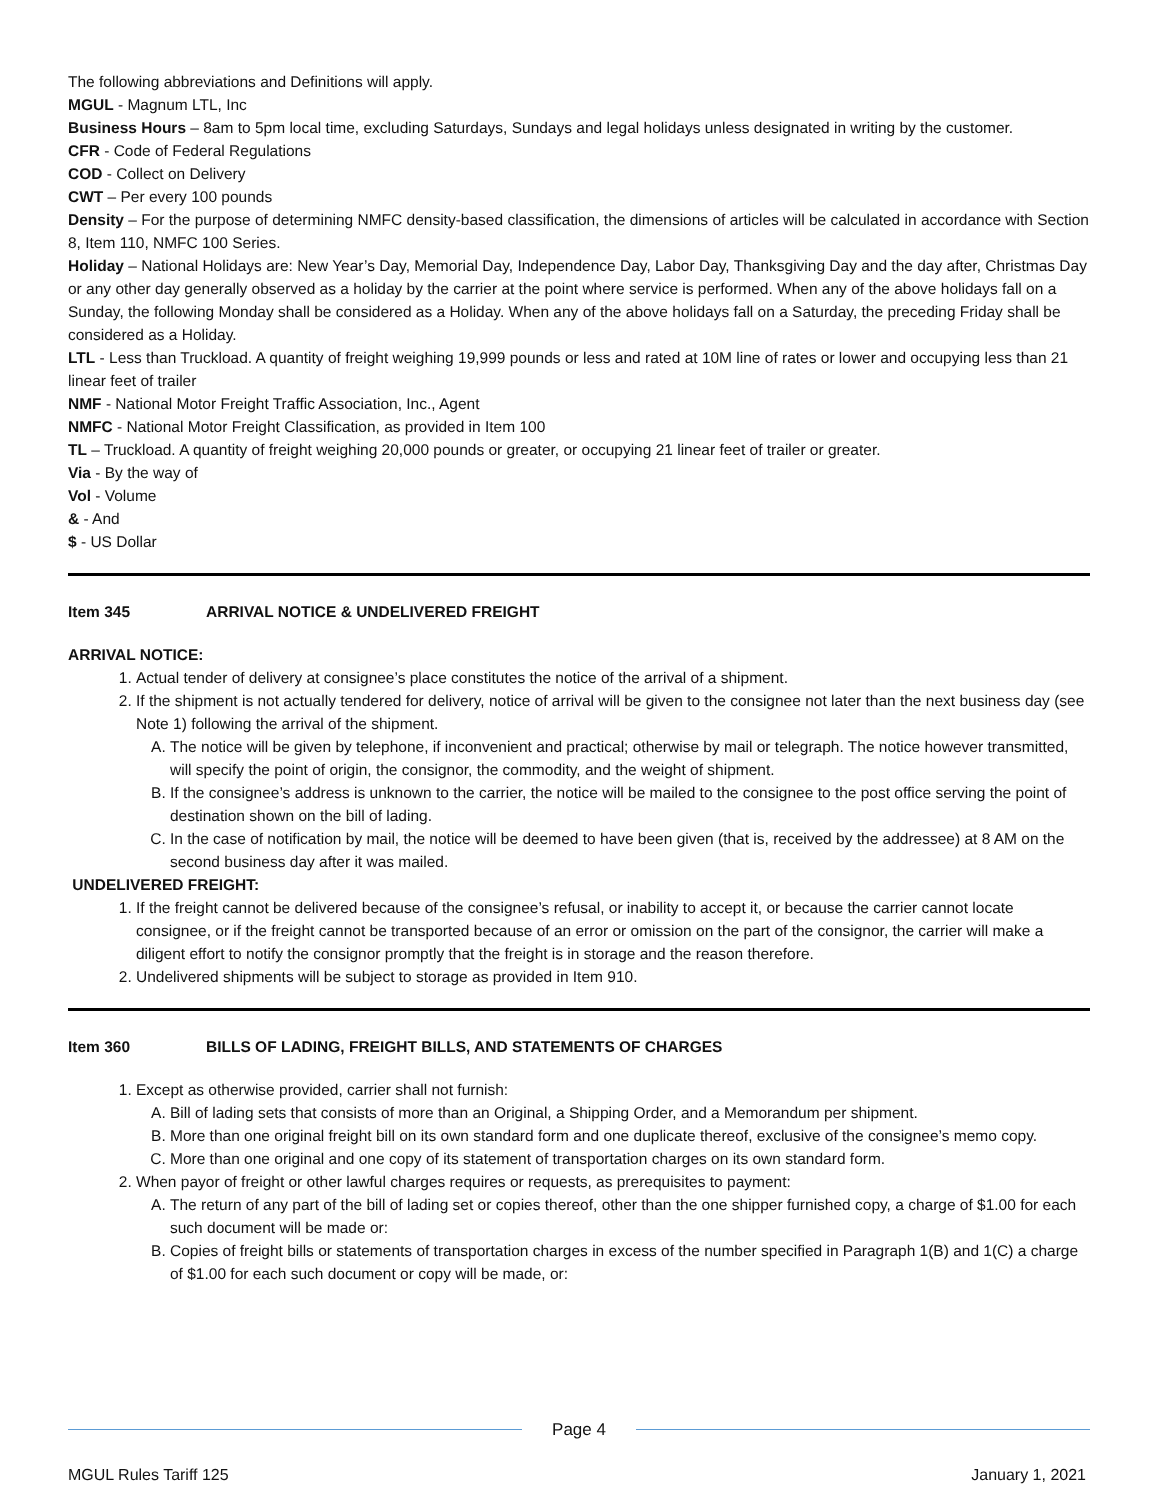The following abbreviations and Definitions will apply.
MGUL - Magnum LTL, Inc
Business Hours – 8am to 5pm local time, excluding Saturdays, Sundays and legal holidays unless designated in writing by the customer.
CFR - Code of Federal Regulations
COD - Collect on Delivery
CWT – Per every 100 pounds
Density – For the purpose of determining NMFC density-based classification, the dimensions of articles will be calculated in accordance with Section 8, Item 110, NMFC 100 Series.
Holiday – National Holidays are: New Year’s Day, Memorial Day, Independence Day, Labor Day, Thanksgiving Day and the day after, Christmas Day or any other day generally observed as a holiday by the carrier at the point where service is performed. When any of the above holidays fall on a Sunday, the following Monday shall be considered as a Holiday. When any of the above holidays fall on a Saturday, the preceding Friday shall be considered as a Holiday.
LTL - Less than Truckload. A quantity of freight weighing 19,999 pounds or less and rated at 10M line of rates or lower and occupying less than 21 linear feet of trailer
NMF - National Motor Freight Traffic Association, Inc., Agent
NMFC - National Motor Freight Classification, as provided in Item 100
TL – Truckload. A quantity of freight weighing 20,000 pounds or greater, or occupying 21 linear feet of trailer or greater.
Via - By the way of
Vol - Volume
& - And
$ - US Dollar
Item 345 ARRIVAL NOTICE & UNDELIVERED FREIGHT
ARRIVAL NOTICE:
1. Actual tender of delivery at consignee’s place constitutes the notice of the arrival of a shipment.
2. If the shipment is not actually tendered for delivery, notice of arrival will be given to the consignee not later than the next business day (see Note 1) following the arrival of the shipment.
A. The notice will be given by telephone, if inconvenient and practical; otherwise by mail or telegraph. The notice however transmitted, will specify the point of origin, the consignor, the commodity, and the weight of shipment.
B. If the consignee’s address is unknown to the carrier, the notice will be mailed to the consignee to the post office serving the point of destination shown on the bill of lading.
C. In the case of notification by mail, the notice will be deemed to have been given (that is, received by the addressee) at 8 AM on the second business day after it was mailed.
UNDELIVERED FREIGHT:
1. If the freight cannot be delivered because of the consignee’s refusal, or inability to accept it, or because the carrier cannot locate consignee, or if the freight cannot be transported because of an error or omission on the part of the consignor, the carrier will make a diligent effort to notify the consignor promptly that the freight is in storage and the reason therefore.
2. Undelivered shipments will be subject to storage as provided in Item 910.
Item 360 BILLS OF LADING, FREIGHT BILLS, AND STATEMENTS OF CHARGES
1. Except as otherwise provided, carrier shall not furnish:
A. Bill of lading sets that consists of more than an Original, a Shipping Order, and a Memorandum per shipment.
B. More than one original freight bill on its own standard form and one duplicate thereof, exclusive of the consignee’s memo copy.
C. More than one original and one copy of its statement of transportation charges on its own standard form.
2. When payor of freight or other lawful charges requires or requests, as prerequisites to payment:
A. The return of any part of the bill of lading set or copies thereof, other than the one shipper furnished copy, a charge of $1.00 for each such document will be made or:
B. Copies of freight bills or statements of transportation charges in excess of the number specified in Paragraph 1(B) and 1(C) a charge of $1.00 for each such document or copy will be made, or:
Page 4
MGUL Rules Tariff 125 January 1, 2021